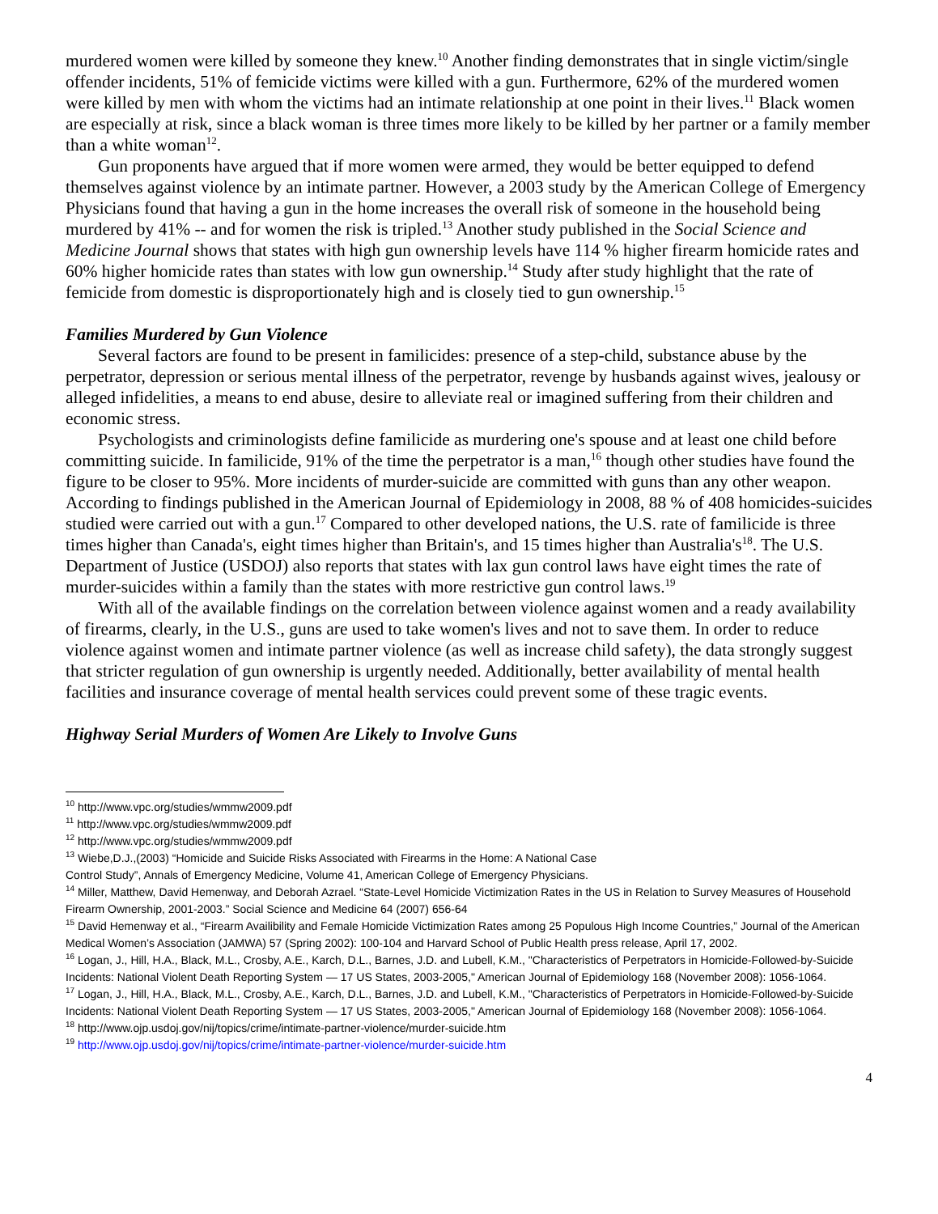murdered women were killed by someone they knew.<sup>10</sup> Another finding demonstrates that in single victim/single offender incidents, 51% of femicide victims were killed with a gun. Furthermore, 62% of the murdered women were killed by men with whom the victims had an intimate relationship at one point in their lives.<sup>11</sup> Black women are especially at risk, since a black woman is three times more likely to be killed by her partner or a family member than a white woman<sup>12</sup>.
Gun proponents have argued that if more women were armed, they would be better equipped to defend themselves against violence by an intimate partner. However, a 2003 study by the American College of Emergency Physicians found that having a gun in the home increases the overall risk of someone in the household being murdered by 41% -- and for women the risk is tripled.<sup>13</sup> Another study published in the Social Science and Medicine Journal shows that states with high gun ownership levels have 114 % higher firearm homicide rates and 60% higher homicide rates than states with low gun ownership.<sup>14</sup> Study after study highlight that the rate of femicide from domestic is disproportionately high and is closely tied to gun ownership.<sup>15</sup>
Families Murdered by Gun Violence
Several factors are found to be present in familicides: presence of a step-child, substance abuse by the perpetrator, depression or serious mental illness of the perpetrator, revenge by husbands against wives, jealousy or alleged infidelities, a means to end abuse, desire to alleviate real or imagined suffering from their children and economic stress.
Psychologists and criminologists define familicide as murdering one's spouse and at least one child before committing suicide. In familicide, 91% of the time the perpetrator is a man,<sup>16</sup> though other studies have found the figure to be closer to 95%. More incidents of murder-suicide are committed with guns than any other weapon. According to findings published in the American Journal of Epidemiology in 2008, 88 % of 408 homicides-suicides studied were carried out with a gun.<sup>17</sup> Compared to other developed nations, the U.S. rate of familicide is three times higher than Canada's, eight times higher than Britain's, and 15 times higher than Australia's<sup>18</sup>. The U.S. Department of Justice (USDOJ) also reports that states with lax gun control laws have eight times the rate of murder-suicides within a family than the states with more restrictive gun control laws.<sup>19</sup>
With all of the available findings on the correlation between violence against women and a ready availability of firearms, clearly, in the U.S., guns are used to take women's lives and not to save them. In order to reduce violence against women and intimate partner violence (as well as increase child safety), the data strongly suggest that stricter regulation of gun ownership is urgently needed. Additionally, better availability of mental health facilities and insurance coverage of mental health services could prevent some of these tragic events.
Highway Serial Murders of Women Are Likely to Involve Guns
<sup>10</sup> http://www.vpc.org/studies/wmmw2009.pdf
<sup>11</sup> http://www.vpc.org/studies/wmmw2009.pdf
<sup>12</sup> http://www.vpc.org/studies/wmmw2009.pdf
<sup>13</sup> Wiebe,D.J.,(2003) “Homicide and Suicide Risks Associated with Firearms in the Home: A National Case
Control Study”, Annals of Emergency Medicine, Volume 41, American College of Emergency Physicians.
<sup>14</sup> Miller, Matthew, David Hemenway, and Deborah Azrael. “State-Level Homicide Victimization Rates in the US in Relation to Survey Measures of Household Firearm Ownership, 2001-2003.” Social Science and Medicine 64 (2007) 656-64
<sup>15</sup> David Hemenway et al., “Firearm Availibility and Female Homicide Victimization Rates among 25 Populous High Income Countries,” Journal of the American Medical Women’s Association (JAMWA) 57 (Spring 2002): 100-104 and Harvard School of Public Health press release, April 17, 2002.
<sup>16</sup> Logan, J., Hill, H.A., Black, M.L., Crosby, A.E., Karch, D.L., Barnes, J.D. and Lubell, K.M., "Characteristics of Perpetrators in Homicide-Followed-by-Suicide Incidents: National Violent Death Reporting System — 17 US States, 2003-2005," American Journal of Epidemiology 168 (November 2008): 1056-1064.
<sup>17</sup> Logan, J., Hill, H.A., Black, M.L., Crosby, A.E., Karch, D.L., Barnes, J.D. and Lubell, K.M., "Characteristics of Perpetrators in Homicide-Followed-by-Suicide Incidents: National Violent Death Reporting System — 17 US States, 2003-2005," American Journal of Epidemiology 168 (November 2008): 1056-1064.
<sup>18</sup> http://www.ojp.usdoj.gov/nij/topics/crime/intimate-partner-violence/murder-suicide.htm
<sup>19</sup> http://www.ojp.usdoj.gov/nij/topics/crime/intimate-partner-violence/murder-suicide.htm
4